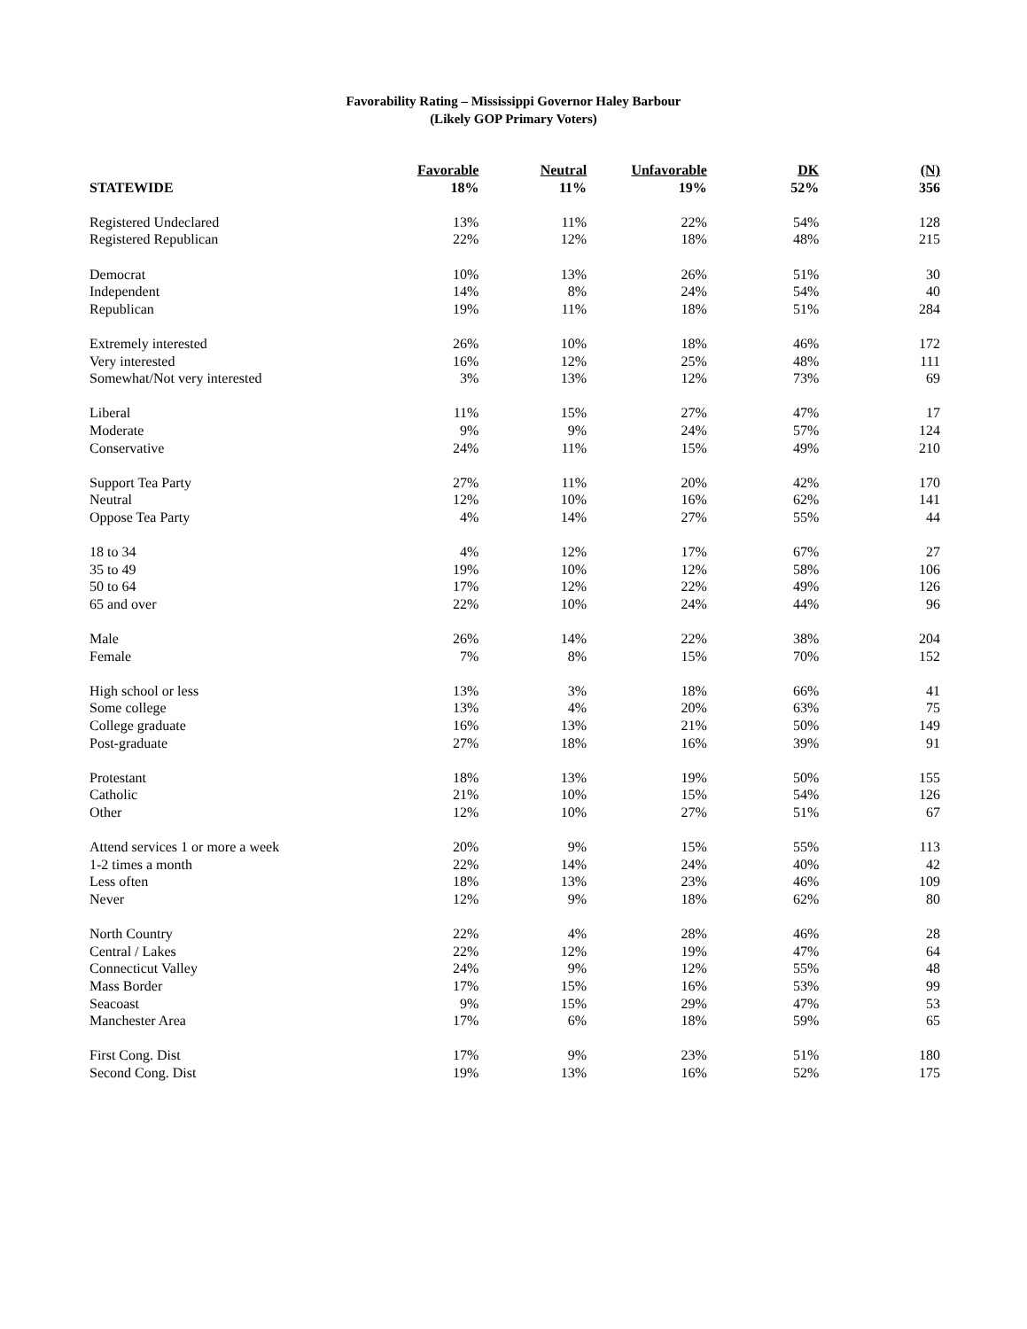Favorability Rating – Mississippi Governor Haley Barbour
(Likely GOP Primary Voters)
| | Favorable | Neutral | Unfavorable | DK | (N) |
| --- | --- | --- | --- | --- | --- |
| STATEWIDE | 18% | 11% | 19% | 52% | 356 |
| Registered Undeclared | 13% | 11% | 22% | 54% | 128 |
| Registered Republican | 22% | 12% | 18% | 48% | 215 |
| Democrat | 10% | 13% | 26% | 51% | 30 |
| Independent | 14% | 8% | 24% | 54% | 40 |
| Republican | 19% | 11% | 18% | 51% | 284 |
| Extremely interested | 26% | 10% | 18% | 46% | 172 |
| Very interested | 16% | 12% | 25% | 48% | 111 |
| Somewhat/Not very interested | 3% | 13% | 12% | 73% | 69 |
| Liberal | 11% | 15% | 27% | 47% | 17 |
| Moderate | 9% | 9% | 24% | 57% | 124 |
| Conservative | 24% | 11% | 15% | 49% | 210 |
| Support Tea Party | 27% | 11% | 20% | 42% | 170 |
| Neutral | 12% | 10% | 16% | 62% | 141 |
| Oppose Tea Party | 4% | 14% | 27% | 55% | 44 |
| 18 to 34 | 4% | 12% | 17% | 67% | 27 |
| 35 to 49 | 19% | 10% | 12% | 58% | 106 |
| 50 to 64 | 17% | 12% | 22% | 49% | 126 |
| 65 and over | 22% | 10% | 24% | 44% | 96 |
| Male | 26% | 14% | 22% | 38% | 204 |
| Female | 7% | 8% | 15% | 70% | 152 |
| High school or less | 13% | 3% | 18% | 66% | 41 |
| Some college | 13% | 4% | 20% | 63% | 75 |
| College graduate | 16% | 13% | 21% | 50% | 149 |
| Post-graduate | 27% | 18% | 16% | 39% | 91 |
| Protestant | 18% | 13% | 19% | 50% | 155 |
| Catholic | 21% | 10% | 15% | 54% | 126 |
| Other | 12% | 10% | 27% | 51% | 67 |
| Attend services 1 or more a week | 20% | 9% | 15% | 55% | 113 |
| 1-2 times a month | 22% | 14% | 24% | 40% | 42 |
| Less often | 18% | 13% | 23% | 46% | 109 |
| Never | 12% | 9% | 18% | 62% | 80 |
| North Country | 22% | 4% | 28% | 46% | 28 |
| Central / Lakes | 22% | 12% | 19% | 47% | 64 |
| Connecticut Valley | 24% | 9% | 12% | 55% | 48 |
| Mass Border | 17% | 15% | 16% | 53% | 99 |
| Seacoast | 9% | 15% | 29% | 47% | 53 |
| Manchester Area | 17% | 6% | 18% | 59% | 65 |
| First Cong. Dist | 17% | 9% | 23% | 51% | 180 |
| Second Cong. Dist | 19% | 13% | 16% | 52% | 175 |